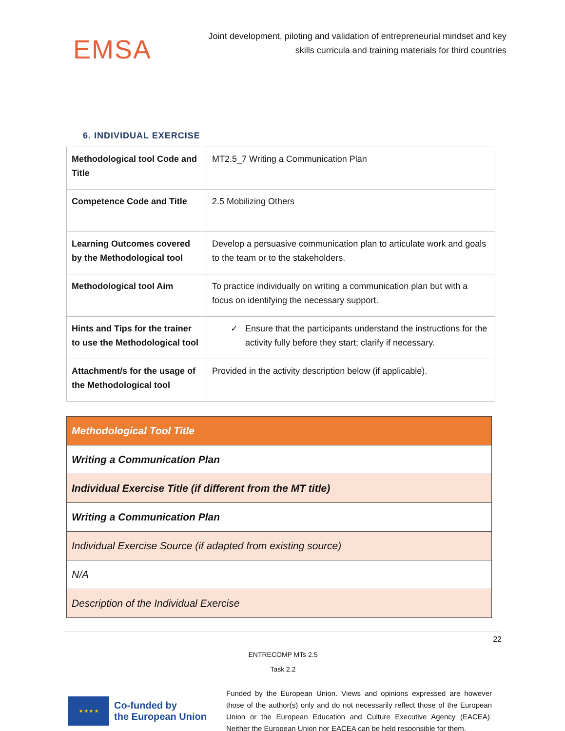EMSA
Joint development, piloting and validation of entrepreneurial mindset and key skills curricula and training materials for third countries
6. INDIVIDUAL EXERCISE
| Methodological tool Code and Title | MT2.5_7 Writing a Communication Plan |
| Competence Code and Title | 2.5 Mobilizing Others |
| Learning Outcomes covered by the Methodological tool | Develop a persuasive communication plan to articulate work and goals to the team or to the stakeholders. |
| Methodological tool Aim | To practice individually on writing a communication plan but with a focus on identifying the necessary support. |
| Hints and Tips for the trainer to use the Methodological tool | ✓ Ensure that the participants understand the instructions for the activity fully before they start; clarify if necessary. |
| Attachment/s for the usage of the Methodological tool | Provided in the activity description below (if applicable). |
| Methodological Tool Title |
| Writing a Communication Plan |
| Individual Exercise Title (if different from the MT title) |
| Writing a Communication Plan |
| Individual Exercise Source (if adapted from existing source) |
| N/A |
| Description of the Individual Exercise |
22
ENTRECOMP MTs 2.5
Task 2.2
★ ★ ★ ★
Co-funded by
the European Union
Funded by the European Union. Views and opinions expressed are however those of the author(s) only and do not necessarily reflect those of the European Union or the European Education and Culture Executive Agency (EACEA). Neither the European Union nor EACEA can be held responsible for them.